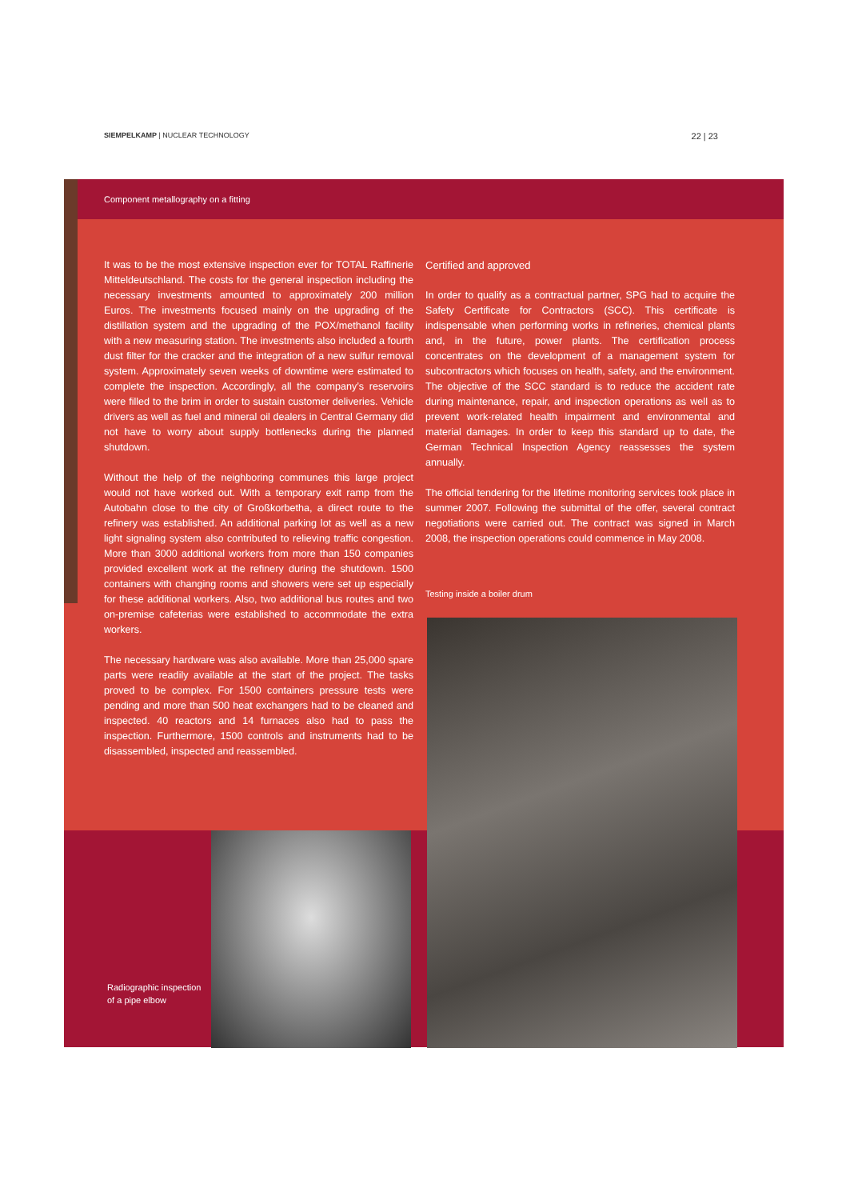SIEMPELKAMP | NUCLEAR TECHNOLOGY 22 | 23
Component metallography on a fitting
It was to be the most extensive inspection ever for TOTAL Raffinerie Mitteldeutschland. The costs for the general inspection including the necessary investments amounted to approximately 200 million Euros. The investments focused mainly on the upgrading of the distillation system and the upgrading of the POX/methanol facility with a new measuring station. The investments also included a fourth dust filter for the cracker and the integration of a new sulfur removal system. Approximately seven weeks of downtime were estimated to complete the inspection. Accordingly, all the company’s reservoirs were filled to the brim in order to sustain customer deliveries. Vehicle drivers as well as fuel and mineral oil dealers in Central Germany did not have to worry about supply bottlenecks during the planned shutdown.
Without the help of the neighboring communes this large project would not have worked out. With a temporary exit ramp from the Autobahn close to the city of Großkorbetha, a direct route to the refinery was established. An additional parking lot as well as a new light signaling system also contributed to relieving traffic congestion. More than 3000 additional workers from more than 150 companies provided excellent work at the refinery during the shutdown. 1500 containers with changing rooms and showers were set up especially for these additional workers. Also, two additional bus routes and two on-premise cafeterias were established to accommodate the extra workers.
The necessary hardware was also available. More than 25,000 spare parts were readily available at the start of the project. The tasks proved to be complex. For 1500 containers pressure tests were pending and more than 500 heat exchangers had to be cleaned and inspected. 40 reactors and 14 furnaces also had to pass the inspection. Furthermore, 1500 controls and instruments had to be disassembled, inspected and reassembled.
Certified and approved
In order to qualify as a contractual partner, SPG had to acquire the Safety Certificate for Contractors (SCC). This certificate is indispensable when performing works in refineries, chemical plants and, in the future, power plants. The certification process concentrates on the development of a management system for subcontractors which focuses on health, safety, and the environment. The objective of the SCC standard is to reduce the accident rate during maintenance, repair, and inspection operations as well as to prevent work-related health impairment and environmental and material damages. In order to keep this standard up to date, the German Technical Inspection Agency reassesses the system annually.
The official tendering for the lifetime monitoring services took place in summer 2007. Following the submittal of the offer, several contract negotiations were carried out. The contract was signed in March 2008, the inspection operations could commence in May 2008.
Testing inside a boiler drum
Radiographic inspection
of a pipe elbow